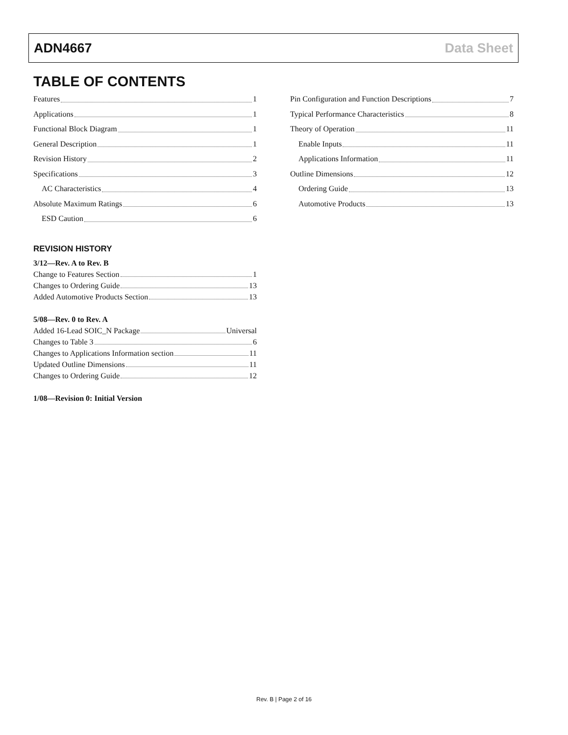ADN4667 Data Sheet
TABLE OF CONTENTS
Features 1
Applications 1
Functional Block Diagram 1
General Description 1
Revision History 2
Specifications 3
AC Characteristics 4
Absolute Maximum Ratings 6
ESD Caution 6
REVISION HISTORY
3/12—Rev. A to Rev. B
Change to Features Section 1
Changes to Ordering Guide 13
Added Automotive Products Section 13
5/08—Rev. 0 to Rev. A
Added 16-Lead SOIC_N Package Universal
Changes to Table 3 6
Changes to Applications Information section 11
Updated Outline Dimensions 11
Changes to Ordering Guide 12
1/08—Revision 0: Initial Version
Pin Configuration and Function Descriptions 7
Typical Performance Characteristics 8
Theory of Operation 11
Enable Inputs 11
Applications Information 11
Outline Dimensions 12
Ordering Guide 13
Automotive Products 13
Rev. B | Page 2 of 16